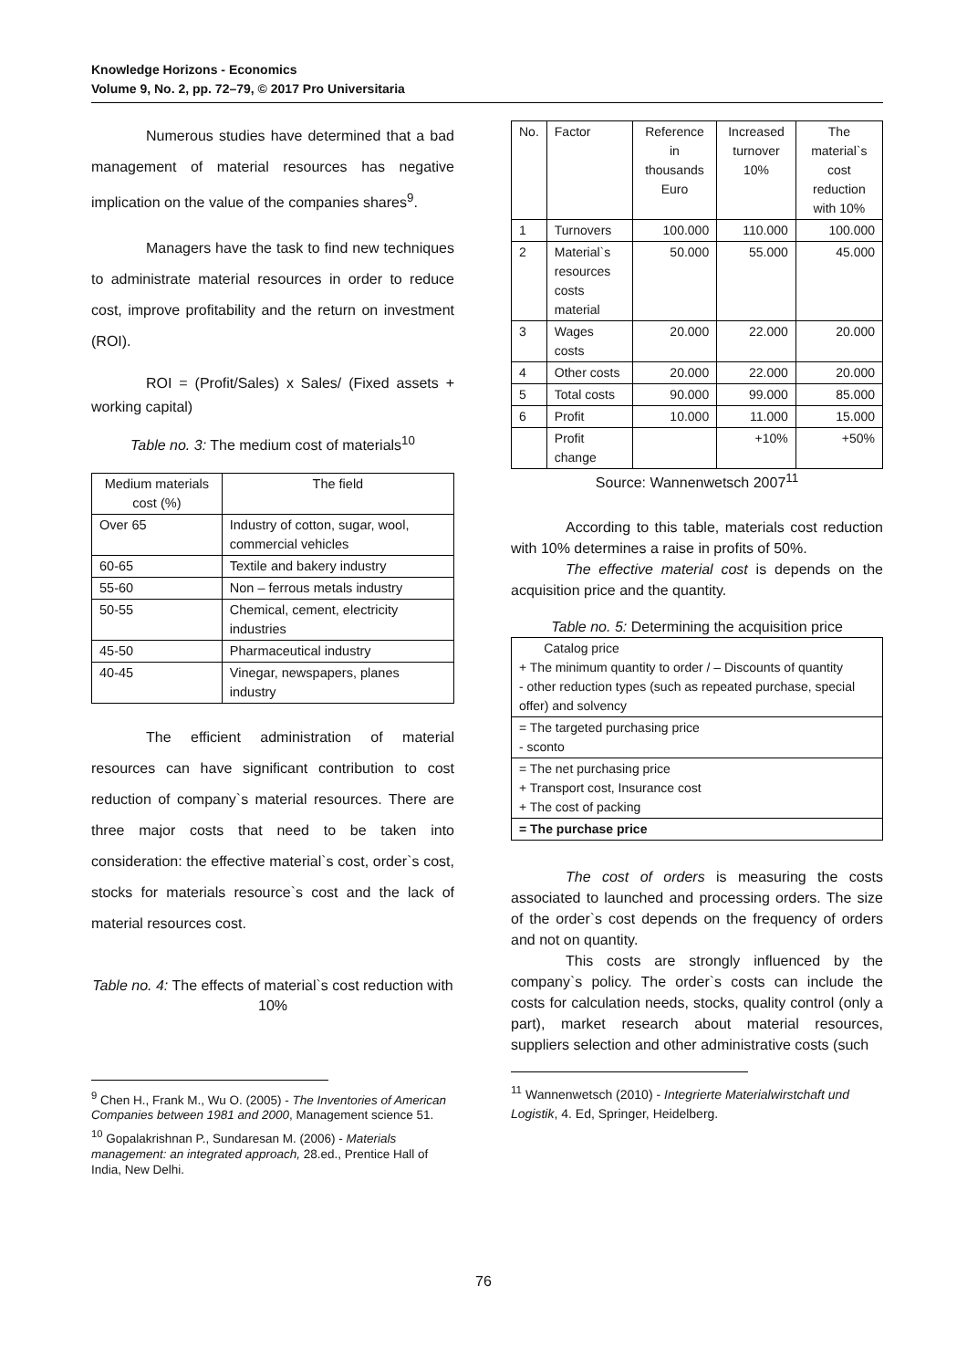Knowledge Horizons - Economics
Volume 9, No. 2, pp. 72–79, © 2017 Pro Universitaria
Numerous studies have determined that a bad management of material resources has negative implication on the value of the companies shares<sup>9</sup>.
Managers have the task to find new techniques to administrate material resources in order to reduce cost, improve profitability and the return on investment (ROI).
ROI = (Profit/Sales) x Sales/ (Fixed assets + working capital)
Table no. 3: The medium cost of materials<sup>10</sup>
| Medium materials cost (%) | The field |
| --- | --- |
| Over 65 | Industry of cotton, sugar, wool, commercial vehicles |
| 60-65 | Textile and bakery industry |
| 55-60 | Non – ferrous metals industry |
| 50-55 | Chemical, cement, electricity industries |
| 45-50 | Pharmaceutical industry |
| 40-45 | Vinegar, newspapers, planes industry |
The efficient administration of material resources can have significant contribution to cost reduction of company`s material resources. There are three major costs that need to be taken into consideration: the effective material`s cost, order`s cost, stocks for materials resource`s cost and the lack of material resources cost.
Table no. 4: The effects of material`s cost reduction with 10%
<sup>9</sup> Chen H., Frank M., Wu O. (2005) - The Inventories of American Companies between 1981 and 2000, Management science 51.
<sup>10</sup> Gopalakrishnan P., Sundaresan M. (2006) - Materials management: an integrated approach, 28.ed., Prentice Hall of India, New Delhi.
| No. | Factor | Reference in thousands Euro | Increased turnover 10% | The material`s cost reduction with 10% |
| --- | --- | --- | --- | --- |
| 1 | Turnovers | 100.000 | 110.000 | 100.000 |
| 2 | Material`s resources costs material | 50.000 | 55.000 | 45.000 |
| 3 | Wages costs | 20.000 | 22.000 | 20.000 |
| 4 | Other costs | 20.000 | 22.000 | 20.000 |
| 5 | Total costs | 90.000 | 99.000 | 85.000 |
| 6 | Profit | 10.000 | 11.000 | 15.000 |
| | Profit change | | +10% | +50% |
Source: Wannenwetsch 2007<sup>11</sup>
According to this table, materials cost reduction with 10% determines a raise in profits of 50%.
The effective material cost is depends on the acquisition price and the quantity.
Table no. 5: Determining the acquisition price
| Catalog price + The minimum quantity to order / – Discounts of quantity - other reduction types (such as repeated purchase, special offer) and solvency |
| = The targeted purchasing price - sconto |
| = The net purchasing price + Transport cost, Insurance cost + The cost of packing |
| = The purchase price |
The cost of orders is measuring the costs associated to launched and processing orders. The size of the order`s cost depends on the frequency of orders and not on quantity.
This costs are strongly influenced by the company`s policy. The order`s costs can include the costs for calculation needs, stocks, quality control (only a part), market research about material resources, suppliers selection and other administrative costs (such
<sup>11</sup> Wannenwetsch (2010) - Integrierte Materialwirstchaft und Logistik, 4. Ed, Springer, Heidelberg.
76